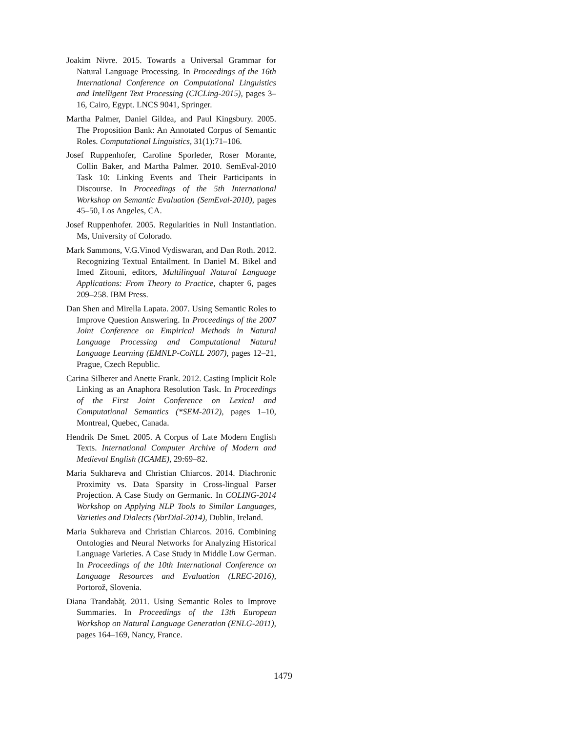Joakim Nivre. 2015. Towards a Universal Grammar for Natural Language Processing. In Proceedings of the 16th International Conference on Computational Linguistics and Intelligent Text Processing (CICLing-2015), pages 3–16, Cairo, Egypt. LNCS 9041, Springer.
Martha Palmer, Daniel Gildea, and Paul Kingsbury. 2005. The Proposition Bank: An Annotated Corpus of Semantic Roles. Computational Linguistics, 31(1):71–106.
Josef Ruppenhofer, Caroline Sporleder, Roser Morante, Collin Baker, and Martha Palmer. 2010. SemEval-2010 Task 10: Linking Events and Their Participants in Discourse. In Proceedings of the 5th International Workshop on Semantic Evaluation (SemEval-2010), pages 45–50, Los Angeles, CA.
Josef Ruppenhofer. 2005. Regularities in Null Instantiation. Ms, University of Colorado.
Mark Sammons, V.G.Vinod Vydiswaran, and Dan Roth. 2012. Recognizing Textual Entailment. In Daniel M. Bikel and Imed Zitouni, editors, Multilingual Natural Language Applications: From Theory to Practice, chapter 6, pages 209–258. IBM Press.
Dan Shen and Mirella Lapata. 2007. Using Semantic Roles to Improve Question Answering. In Proceedings of the 2007 Joint Conference on Empirical Methods in Natural Language Processing and Computational Natural Language Learning (EMNLP-CoNLL 2007), pages 12–21, Prague, Czech Republic.
Carina Silberer and Anette Frank. 2012. Casting Implicit Role Linking as an Anaphora Resolution Task. In Proceedings of the First Joint Conference on Lexical and Computational Semantics (*SEM-2012), pages 1–10, Montreal, Quebec, Canada.
Hendrik De Smet. 2005. A Corpus of Late Modern English Texts. International Computer Archive of Modern and Medieval English (ICAME), 29:69–82.
Maria Sukhareva and Christian Chiarcos. 2014. Diachronic Proximity vs. Data Sparsity in Cross-lingual Parser Projection. A Case Study on Germanic. In COLING-2014 Workshop on Applying NLP Tools to Similar Languages, Varieties and Dialects (VarDial-2014), Dublin, Ireland.
Maria Sukhareva and Christian Chiarcos. 2016. Combining Ontologies and Neural Networks for Analyzing Historical Language Varieties. A Case Study in Middle Low German. In Proceedings of the 10th International Conference on Language Resources and Evaluation (LREC-2016), Portorož, Slovenia.
Diana Trandabăţ. 2011. Using Semantic Roles to Improve Summaries. In Proceedings of the 13th European Workshop on Natural Language Generation (ENLG-2011), pages 164–169, Nancy, France.
1479